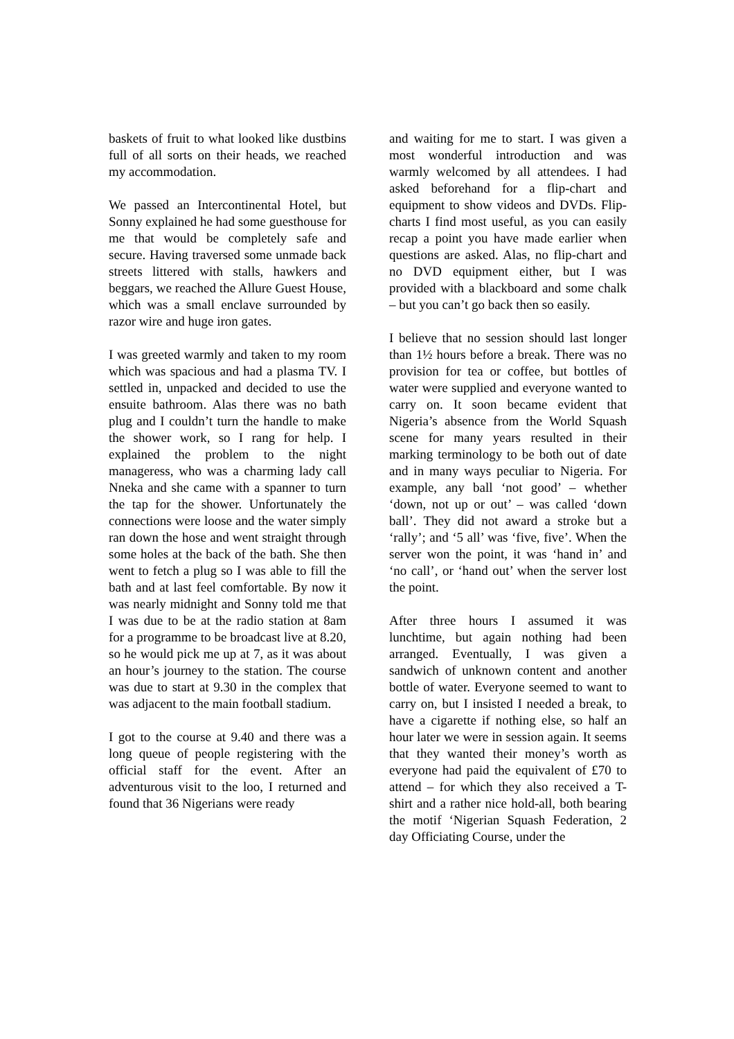baskets of fruit to what looked like dustbins full of all sorts on their heads, we reached my accommodation.
We passed an Intercontinental Hotel, but Sonny explained he had some guesthouse for me that would be completely safe and secure. Having traversed some unmade back streets littered with stalls, hawkers and beggars, we reached the Allure Guest House, which was a small enclave surrounded by razor wire and huge iron gates.
I was greeted warmly and taken to my room which was spacious and had a plasma TV. I settled in, unpacked and decided to use the ensuite bathroom. Alas there was no bath plug and I couldn’t turn the handle to make the shower work, so I rang for help. I explained the problem to the night manageress, who was a charming lady call Nneka and she came with a spanner to turn the tap for the shower. Unfortunately the connections were loose and the water simply ran down the hose and went straight through some holes at the back of the bath. She then went to fetch a plug so I was able to fill the bath and at last feel comfortable. By now it was nearly midnight and Sonny told me that I was due to be at the radio station at 8am for a programme to be broadcast live at 8.20, so he would pick me up at 7, as it was about an hour’s journey to the station. The course was due to start at 9.30 in the complex that was adjacent to the main football stadium.
I got to the course at 9.40 and there was a long queue of people registering with the official staff for the event. After an adventurous visit to the loo, I returned and found that 36 Nigerians were ready
and waiting for me to start. I was given a most wonderful introduction and was warmly welcomed by all attendees. I had asked beforehand for a flip-chart and equipment to show videos and DVDs. Flip-charts I find most useful, as you can easily recap a point you have made earlier when questions are asked. Alas, no flip-chart and no DVD equipment either, but I was provided with a blackboard and some chalk – but you can’t go back then so easily.
I believe that no session should last longer than 1½ hours before a break. There was no provision for tea or coffee, but bottles of water were supplied and everyone wanted to carry on. It soon became evident that Nigeria’s absence from the World Squash scene for many years resulted in their marking terminology to be both out of date and in many ways peculiar to Nigeria. For example, any ball ‘not good’ – whether ‘down, not up or out’ – was called ‘down ball’. They did not award a stroke but a ‘rally’; and ‘5 all’ was ‘five, five’. When the server won the point, it was ‘hand in’ and ‘no call’, or ‘hand out’ when the server lost the point.
After three hours I assumed it was lunchtime, but again nothing had been arranged. Eventually, I was given a sandwich of unknown content and another bottle of water. Everyone seemed to want to carry on, but I insisted I needed a break, to have a cigarette if nothing else, so half an hour later we were in session again. It seems that they wanted their money’s worth as everyone had paid the equivalent of £70 to attend – for which they also received a T-shirt and a rather nice hold-all, both bearing the motif ‘Nigerian Squash Federation, 2 day Officiating Course, under the